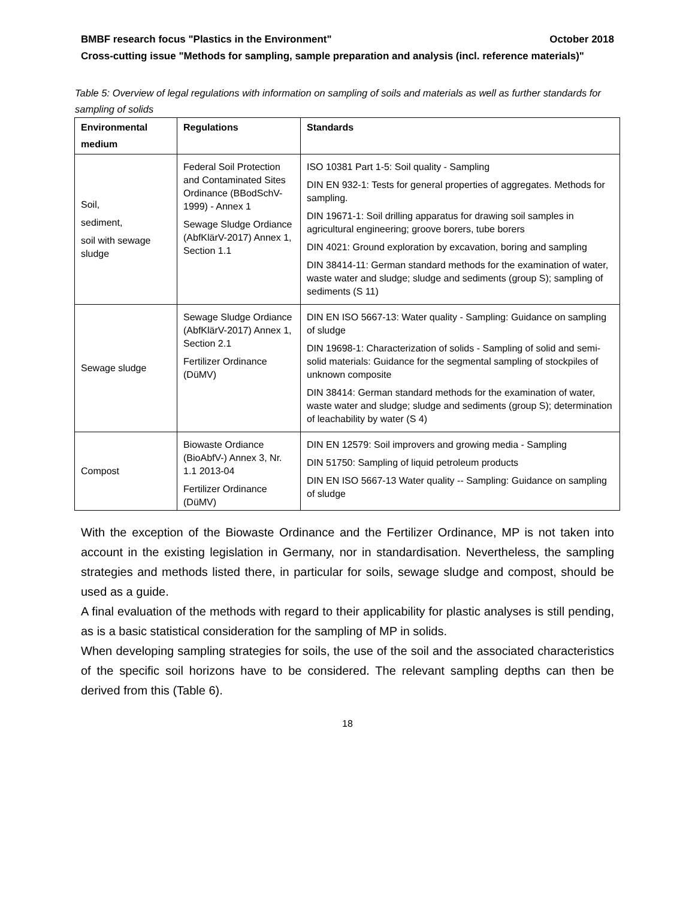BMBF research focus "Plastics in the Environment" October 2018
Cross-cutting issue "Methods for sampling, sample preparation and analysis (incl. reference materials)"
Table 5: Overview of legal regulations with information on sampling of soils and materials as well as further standards for sampling of solids
| Environmental medium | Regulations | Standards |
| --- | --- | --- |
| Soil, sediment, soil with sewage sludge | Federal Soil Protection and Contaminated Sites Ordinance (BBodSchV-1999) - Annex 1 Sewage Sludge Ordiance (AbfKlärV-2017) Annex 1, Section 1.1 | ISO 10381 Part 1-5: Soil quality - Sampling DIN EN 932-1: Tests for general properties of aggregates. Methods for sampling. DIN 19671-1: Soil drilling apparatus for drawing soil samples in agricultural engineering; groove borers, tube borers DIN 4021: Ground exploration by excavation, boring and sampling DIN 38414-11: German standard methods for the examination of water, waste water and sludge; sludge and sediments (group S); sampling of sediments (S 11) |
| Sewage sludge | Sewage Sludge Ordiance (AbfKlärV-2017) Annex 1, Section 2.1 Fertilizer Ordinance (DüMV) | DIN EN ISO 5667-13: Water quality - Sampling: Guidance on sampling of sludge DIN 19698-1: Characterization of solids - Sampling of solid and semi-solid materials: Guidance for the segmental sampling of stockpiles of unknown composite DIN 38414: German standard methods for the examination of water, waste water and sludge; sludge and sediments (group S); determination of leachability by water (S 4) |
| Compost | Biowaste Ordiance (BioAbfV-) Annex 3, Nr. 1.1 2013-04 Fertilizer Ordinance (DüMV) | DIN EN 12579: Soil improvers and growing media - Sampling DIN 51750: Sampling of liquid petroleum products DIN EN ISO 5667-13 Water quality -- Sampling: Guidance on sampling of sludge |
With the exception of the Biowaste Ordinance and the Fertilizer Ordinance, MP is not taken into account in the existing legislation in Germany, nor in standardisation. Nevertheless, the sampling strategies and methods listed there, in particular for soils, sewage sludge and compost, should be used as a guide.
A final evaluation of the methods with regard to their applicability for plastic analyses is still pending, as is a basic statistical consideration for the sampling of MP in solids.
When developing sampling strategies for soils, the use of the soil and the associated characteristics of the specific soil horizons have to be considered. The relevant sampling depths can then be derived from this (Table 6).
18